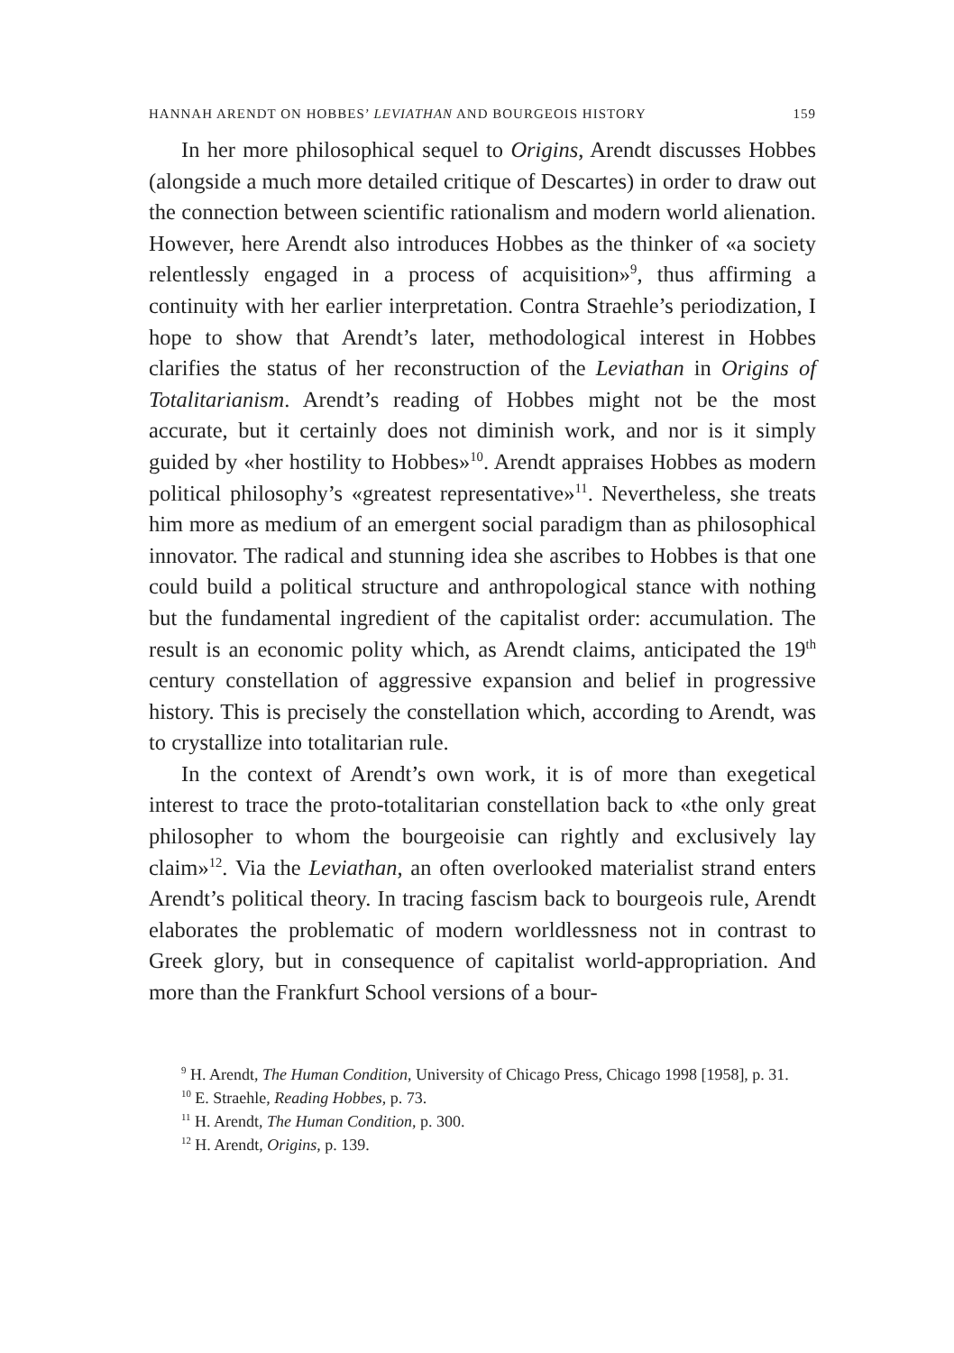HANNAH ARENDT ON HOBBES’ LEVIATHAN AND BOURGEOIS HISTORY 159
In her more philosophical sequel to Origins, Arendt discusses Hobbes (alongside a much more detailed critique of Descartes) in order to draw out the connection between scientific rationalism and modern world alienation. However, here Arendt also introduces Hobbes as the thinker of «a society relentlessly engaged in a process of acquisition»<sup>9</sup>, thus affirming a continuity with her earlier interpretation. Contra Straehle’s periodization, I hope to show that Arendt’s later, methodological interest in Hobbes clarifies the status of her reconstruction of the Leviathan in Origins of Totalitarianism. Arendt’s reading of Hobbes might not be the most accurate, but it certainly does not diminish work, and nor is it simply guided by «her hostility to Hobbes»<sup>10</sup>. Arendt appraises Hobbes as modern political philosophy’s «greatest representative»<sup>11</sup>. Nevertheless, she treats him more as medium of an emergent social paradigm than as philosophical innovator. The radical and stunning idea she ascribes to Hobbes is that one could build a political structure and anthropological stance with nothing but the fundamental ingredient of the capitalist order: accumulation. The result is an economic polity which, as Arendt claims, anticipated the 19<sup>th</sup> century constellation of aggressive expansion and belief in progressive history. This is precisely the constellation which, according to Arendt, was to crystallize into totalitarian rule.
In the context of Arendt’s own work, it is of more than exegetical interest to trace the proto-totalitarian constellation back to «the only great philosopher to whom the bourgeoisie can rightly and exclusively lay claim»<sup>12</sup>. Via the Leviathan, an often overlooked materialist strand enters Arendt’s political theory. In tracing fascism back to bourgeois rule, Arendt elaborates the problematic of modern worldlessness not in contrast to Greek glory, but in consequence of capitalist world-appropriation. And more than the Frankfurt School versions of a bour-
<sup>9</sup> H. Arendt, The Human Condition, University of Chicago Press, Chicago 1998 [1958], p. 31.
<sup>10</sup> E. Straehle, Reading Hobbes, p. 73.
<sup>11</sup> H. Arendt, The Human Condition, p. 300.
<sup>12</sup> H. Arendt, Origins, p. 139.